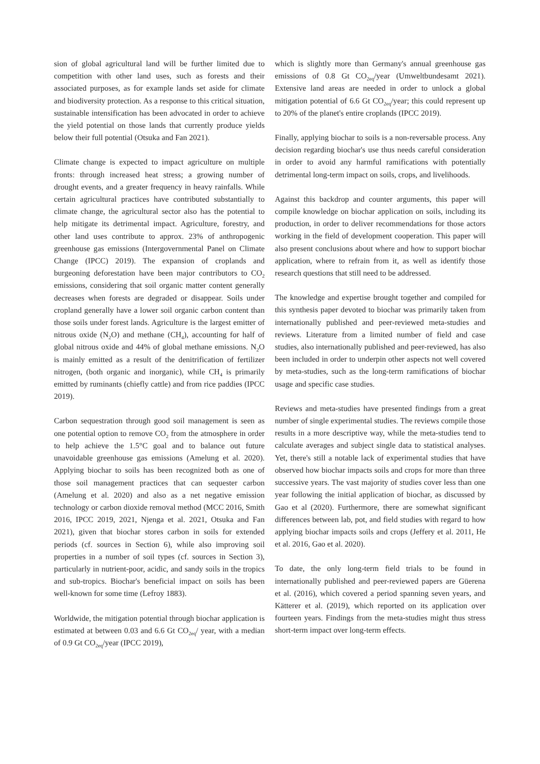sion of global agricultural land will be further limited due to competition with other land uses, such as forests and their associated purposes, as for example lands set aside for climate and biodiversity protection. As a response to this critical situation, sustainable intensification has been advocated in order to achieve the yield potential on those lands that currently produce yields below their full potential (Otsuka and Fan 2021).
Climate change is expected to impact agriculture on multiple fronts: through increased heat stress; a growing number of drought events, and a greater frequency in heavy rainfalls. While certain agricultural practices have contributed substantially to climate change, the agricultural sector also has the potential to help mitigate its detrimental impact. Agriculture, forestry, and other land uses contribute to approx. 23% of anthropogenic greenhouse gas emissions (Intergovernmental Panel on Climate Change (IPCC) 2019). The expansion of croplands and burgeoning deforestation have been major contributors to CO<sub>2</sub> emissions, considering that soil organic matter content generally decreases when forests are degraded or disappear. Soils under cropland generally have a lower soil organic carbon content than those soils under forest lands. Agriculture is the largest emitter of nitrous oxide (N<sub>2</sub>O) and methane (CH<sub>4</sub>), accounting for half of global nitrous oxide and 44% of global methane emissions. N<sub>2</sub>O is mainly emitted as a result of the denitrification of fertilizer nitrogen, (both organic and inorganic), while CH<sub>4</sub> is primarily emitted by ruminants (chiefly cattle) and from rice paddies (IPCC 2019).
Carbon sequestration through good soil management is seen as one potential option to remove CO<sub>2</sub> from the atmosphere in order to help achieve the 1.5°C goal and to balance out future unavoidable greenhouse gas emissions (Amelung et al. 2020). Applying biochar to soils has been recognized both as one of those soil management practices that can sequester carbon (Amelung et al. 2020) and also as a net negative emission technology or carbon dioxide removal method (MCC 2016, Smith 2016, IPCC 2019, 2021, Njenga et al. 2021, Otsuka and Fan 2021), given that biochar stores carbon in soils for extended periods (cf. sources in Section 6), while also improving soil properties in a number of soil types (cf. sources in Section 3), particularly in nutrient-poor, acidic, and sandy soils in the tropics and sub-tropics. Biochar's beneficial impact on soils has been well-known for some time (Lefroy 1883).
Worldwide, the mitigation potential through biochar application is estimated at between 0.03 and 6.6 Gt CO<sub>2eq</sub>/ year, with a median of 0.9 Gt CO<sub>2eq</sub>/year (IPCC 2019),
which is slightly more than Germany's annual greenhouse gas emissions of 0.8 Gt CO<sub>2eq</sub>/year (Umweltbundesamt 2021). Extensive land areas are needed in order to unlock a global mitigation potential of 6.6 Gt CO<sub>2eq</sub>/year; this could represent up to 20% of the planet's entire croplands (IPCC 2019).
Finally, applying biochar to soils is a non-reversable process. Any decision regarding biochar's use thus needs careful consideration in order to avoid any harmful ramifications with potentially detrimental long-term impact on soils, crops, and livelihoods.
Against this backdrop and counter arguments, this paper will compile knowledge on biochar application on soils, including its production, in order to deliver recommendations for those actors working in the field of development cooperation. This paper will also present conclusions about where and how to support biochar application, where to refrain from it, as well as identify those research questions that still need to be addressed.
The knowledge and expertise brought together and compiled for this synthesis paper devoted to biochar was primarily taken from internationally published and peer-reviewed meta-studies and reviews. Literature from a limited number of field and case studies, also internationally published and peer-reviewed, has also been included in order to underpin other aspects not well covered by meta-studies, such as the long-term ramifications of biochar usage and specific case studies.
Reviews and meta-studies have presented findings from a great number of single experimental studies. The reviews compile those results in a more descriptive way, while the meta-studies tend to calculate averages and subject single data to statistical analyses. Yet, there's still a notable lack of experimental studies that have observed how biochar impacts soils and crops for more than three successive years. The vast majority of studies cover less than one year following the initial application of biochar, as discussed by Gao et al (2020). Furthermore, there are somewhat significant differences between lab, pot, and field studies with regard to how applying biochar impacts soils and crops (Jeffery et al. 2011, He et al. 2016, Gao et al. 2020).
To date, the only long-term field trials to be found in internationally published and peer-reviewed papers are Güerena et al. (2016), which covered a period spanning seven years, and Kätterer et al. (2019), which reported on its application over fourteen years. Findings from the meta-studies might thus stress short-term impact over long-term effects.